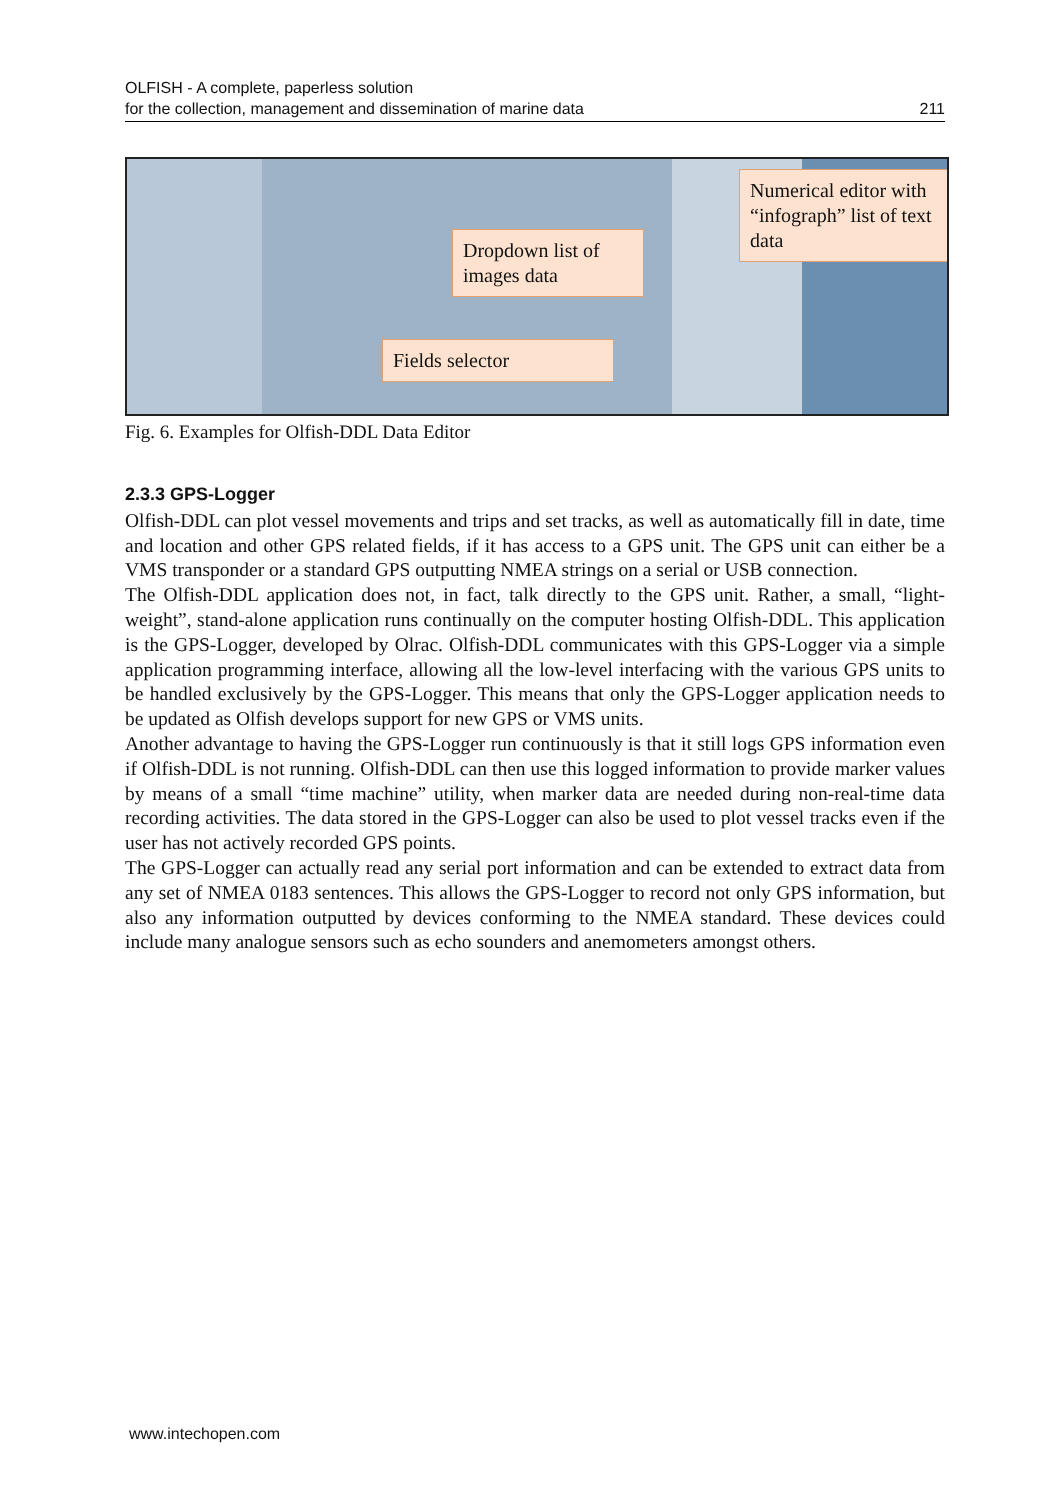OLFISH - A complete, paperless solution
for the collection, management and dissemination of marine data 211
Dropdown list of images data
Fields selector
Numerical editor with “infograph” list of text data
Fig. 6. Examples for Olfish-DDL Data Editor
2.3.3 GPS-Logger
Olfish-DDL can plot vessel movements and trips and set tracks, as well as automatically fill in date, time and location and other GPS related fields, if it has access to a GPS unit. The GPS unit can either be a VMS transponder or a standard GPS outputting NMEA strings on a serial or USB connection.
The Olfish-DDL application does not, in fact, talk directly to the GPS unit. Rather, a small, “light-weight”, stand-alone application runs continually on the computer hosting Olfish-DDL. This application is the GPS-Logger, developed by Olrac. Olfish-DDL communicates with this GPS-Logger via a simple application programming interface, allowing all the low-level interfacing with the various GPS units to be handled exclusively by the GPS-Logger. This means that only the GPS-Logger application needs to be updated as Olfish develops support for new GPS or VMS units.
Another advantage to having the GPS-Logger run continuously is that it still logs GPS information even if Olfish-DDL is not running. Olfish-DDL can then use this logged information to provide marker values by means of a small “time machine” utility, when marker data are needed during non-real-time data recording activities. The data stored in the GPS-Logger can also be used to plot vessel tracks even if the user has not actively recorded GPS points.
The GPS-Logger can actually read any serial port information and can be extended to extract data from any set of NMEA 0183 sentences. This allows the GPS-Logger to record not only GPS information, but also any information outputted by devices conforming to the NMEA standard. These devices could include many analogue sensors such as echo sounders and anemometers amongst others.
www.intechopen.com